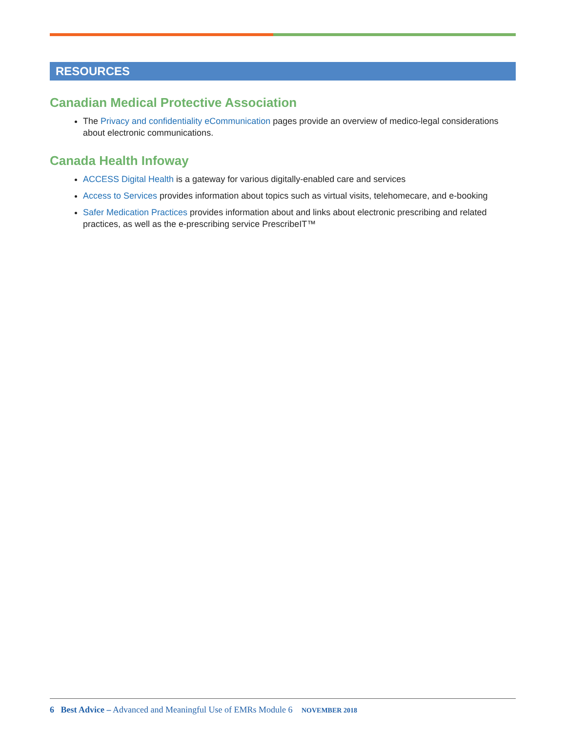RESOURCES
Canadian Medical Protective Association
The Privacy and confidentiality eCommunication pages provide an overview of medico-legal considerations about electronic communications.
Canada Health Infoway
ACCESS Digital Health is a gateway for various digitally-enabled care and services
Access to Services provides information about topics such as virtual visits, telehomecare, and e-booking
Safer Medication Practices provides information about and links about electronic prescribing and related practices, as well as the e-prescribing service PrescribeIT™
6 Best Advice – Advanced and Meaningful Use of EMRs Module 6 NOVEMBER 2018